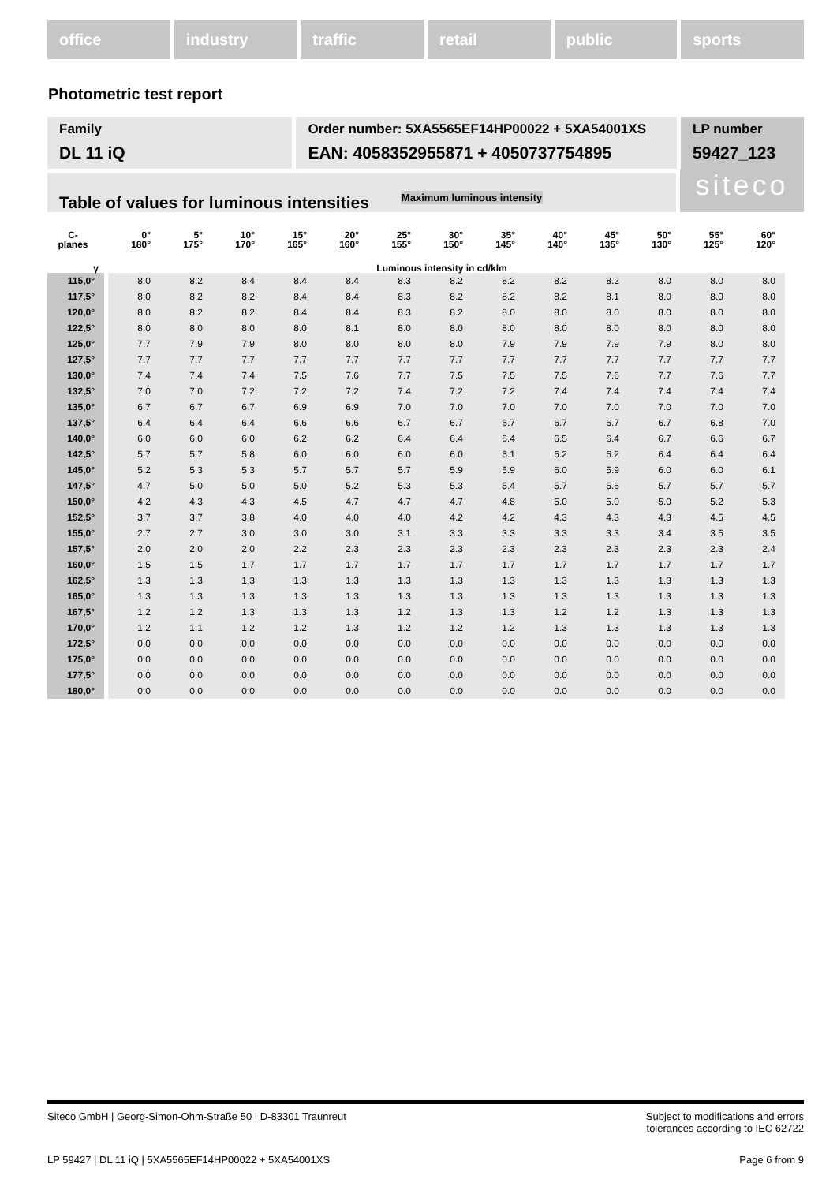office industry traffic retail public sports
Photometric test report
Family
DL 11 iQ
Order number: 5XA5565EF14HP00022 + 5XA54001XS
EAN: 4058352955871 + 4050737754895
LP number
59427_123
Table of values for luminous intensities Maximum luminous intensity
siteco
| C- planes | 0° 180° | 5° 175° | 10° 170° | 15° 165° | 20° 160° | 25° 155° | 30° 150° | 35° 145° | 40° 140° | 45° 135° | 50° 130° | 55° 125° | 60° 120° |
| --- | --- | --- | --- | --- | --- | --- | --- | --- | --- | --- | --- | --- | --- |
| γ | Luminous intensity in cd/klm | | | | | | | | | | | | |
| 115,0° | 8.0 | 8.2 | 8.4 | 8.4 | 8.4 | 8.3 | 8.2 | 8.2 | 8.2 | 8.2 | 8.0 | 8.0 | 8.0 |
| 117,5° | 8.0 | 8.2 | 8.2 | 8.4 | 8.4 | 8.3 | 8.2 | 8.2 | 8.2 | 8.1 | 8.0 | 8.0 | 8.0 |
| 120,0° | 8.0 | 8.2 | 8.2 | 8.4 | 8.4 | 8.3 | 8.2 | 8.0 | 8.0 | 8.0 | 8.0 | 8.0 | 8.0 |
| 122,5° | 8.0 | 8.0 | 8.0 | 8.0 | 8.1 | 8.0 | 8.0 | 8.0 | 8.0 | 8.0 | 8.0 | 8.0 | 8.0 |
| 125,0° | 7.7 | 7.9 | 7.9 | 8.0 | 8.0 | 8.0 | 8.0 | 7.9 | 7.9 | 7.9 | 7.9 | 8.0 | 8.0 |
| 127,5° | 7.7 | 7.7 | 7.7 | 7.7 | 7.7 | 7.7 | 7.7 | 7.7 | 7.7 | 7.7 | 7.7 | 7.7 | 7.7 |
| 130,0° | 7.4 | 7.4 | 7.4 | 7.5 | 7.6 | 7.7 | 7.5 | 7.5 | 7.5 | 7.6 | 7.7 | 7.6 | 7.7 |
| 132,5° | 7.0 | 7.0 | 7.2 | 7.2 | 7.2 | 7.4 | 7.2 | 7.2 | 7.4 | 7.4 | 7.4 | 7.4 | 7.4 |
| 135,0° | 6.7 | 6.7 | 6.7 | 6.9 | 6.9 | 7.0 | 7.0 | 7.0 | 7.0 | 7.0 | 7.0 | 7.0 | 7.0 |
| 137,5° | 6.4 | 6.4 | 6.4 | 6.6 | 6.6 | 6.7 | 6.7 | 6.7 | 6.7 | 6.7 | 6.7 | 6.8 | 7.0 |
| 140,0° | 6.0 | 6.0 | 6.0 | 6.2 | 6.2 | 6.4 | 6.4 | 6.4 | 6.5 | 6.4 | 6.7 | 6.6 | 6.7 |
| 142,5° | 5.7 | 5.7 | 5.8 | 6.0 | 6.0 | 6.0 | 6.0 | 6.1 | 6.2 | 6.2 | 6.4 | 6.4 | 6.4 |
| 145,0° | 5.2 | 5.3 | 5.3 | 5.7 | 5.7 | 5.7 | 5.9 | 5.9 | 6.0 | 5.9 | 6.0 | 6.0 | 6.1 |
| 147,5° | 4.7 | 5.0 | 5.0 | 5.0 | 5.2 | 5.3 | 5.3 | 5.4 | 5.7 | 5.6 | 5.7 | 5.7 | 5.7 |
| 150,0° | 4.2 | 4.3 | 4.3 | 4.5 | 4.7 | 4.7 | 4.7 | 4.8 | 5.0 | 5.0 | 5.0 | 5.2 | 5.3 |
| 152,5° | 3.7 | 3.7 | 3.8 | 4.0 | 4.0 | 4.0 | 4.2 | 4.2 | 4.3 | 4.3 | 4.3 | 4.5 | 4.5 |
| 155,0° | 2.7 | 2.7 | 3.0 | 3.0 | 3.0 | 3.1 | 3.3 | 3.3 | 3.3 | 3.3 | 3.4 | 3.5 | 3.5 |
| 157,5° | 2.0 | 2.0 | 2.0 | 2.2 | 2.3 | 2.3 | 2.3 | 2.3 | 2.3 | 2.3 | 2.3 | 2.3 | 2.4 |
| 160,0° | 1.5 | 1.5 | 1.7 | 1.7 | 1.7 | 1.7 | 1.7 | 1.7 | 1.7 | 1.7 | 1.7 | 1.7 | 1.7 |
| 162,5° | 1.3 | 1.3 | 1.3 | 1.3 | 1.3 | 1.3 | 1.3 | 1.3 | 1.3 | 1.3 | 1.3 | 1.3 | 1.3 |
| 165,0° | 1.3 | 1.3 | 1.3 | 1.3 | 1.3 | 1.3 | 1.3 | 1.3 | 1.3 | 1.3 | 1.3 | 1.3 | 1.3 |
| 167,5° | 1.2 | 1.2 | 1.3 | 1.3 | 1.3 | 1.2 | 1.3 | 1.3 | 1.2 | 1.2 | 1.3 | 1.3 | 1.3 |
| 170,0° | 1.2 | 1.1 | 1.2 | 1.2 | 1.3 | 1.2 | 1.2 | 1.2 | 1.3 | 1.3 | 1.3 | 1.3 | 1.3 |
| 172,5° | 0.0 | 0.0 | 0.0 | 0.0 | 0.0 | 0.0 | 0.0 | 0.0 | 0.0 | 0.0 | 0.0 | 0.0 | 0.0 |
| 175,0° | 0.0 | 0.0 | 0.0 | 0.0 | 0.0 | 0.0 | 0.0 | 0.0 | 0.0 | 0.0 | 0.0 | 0.0 | 0.0 |
| 177,5° | 0.0 | 0.0 | 0.0 | 0.0 | 0.0 | 0.0 | 0.0 | 0.0 | 0.0 | 0.0 | 0.0 | 0.0 | 0.0 |
| 180,0° | 0.0 | 0.0 | 0.0 | 0.0 | 0.0 | 0.0 | 0.0 | 0.0 | 0.0 | 0.0 | 0.0 | 0.0 | 0.0 |
Siteco GmbH | Georg-Simon-Ohm-Straße 50 | D-83301 Traunreut
Subject to modifications and errors
tolerances according to IEC 62722
LP 59427 | DL 11 iQ | 5XA5565EF14HP00022 + 5XA54001XS
Page 6 from 9